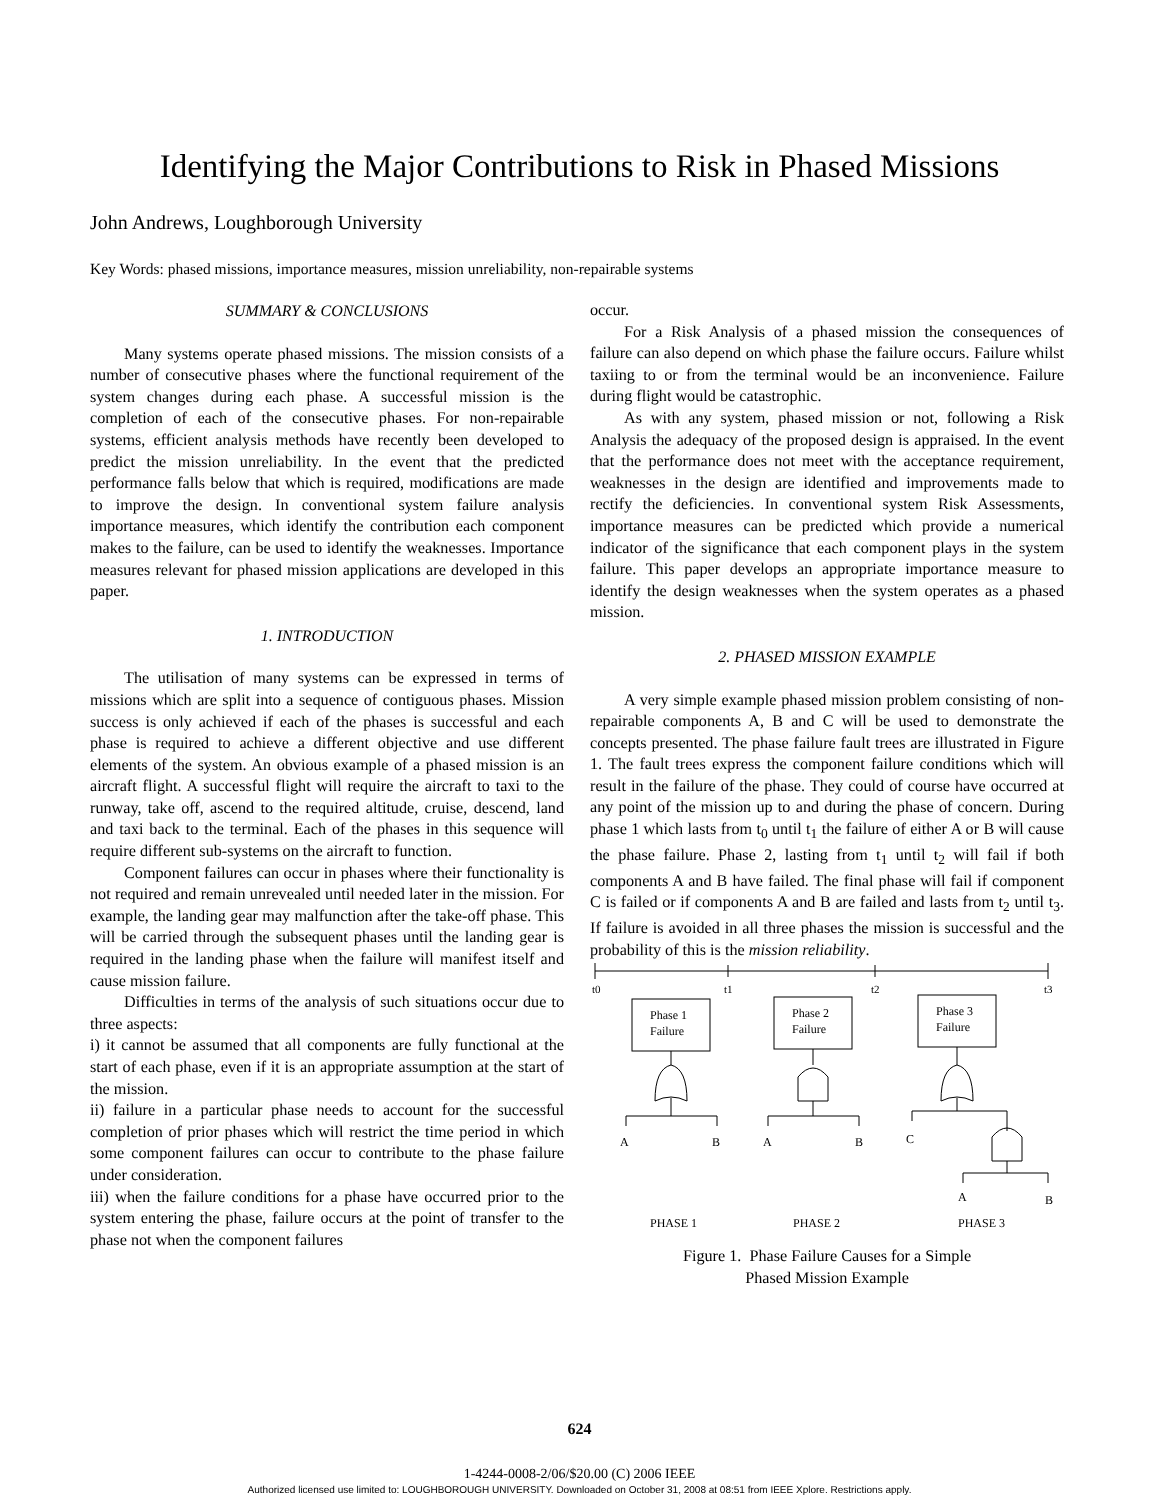Identifying the Major Contributions to Risk in Phased Missions
John Andrews, Loughborough University
Key Words: phased missions, importance measures, mission unreliability, non-repairable systems
SUMMARY & CONCLUSIONS
Many systems operate phased missions. The mission consists of a number of consecutive phases where the functional requirement of the system changes during each phase. A successful mission is the completion of each of the consecutive phases. For non-repairable systems, efficient analysis methods have recently been developed to predict the mission unreliability. In the event that the predicted performance falls below that which is required, modifications are made to improve the design. In conventional system failure analysis importance measures, which identify the contribution each component makes to the failure, can be used to identify the weaknesses. Importance measures relevant for phased mission applications are developed in this paper.
1. INTRODUCTION
The utilisation of many systems can be expressed in terms of missions which are split into a sequence of contiguous phases. Mission success is only achieved if each of the phases is successful and each phase is required to achieve a different objective and use different elements of the system. An obvious example of a phased mission is an aircraft flight. A successful flight will require the aircraft to taxi to the runway, take off, ascend to the required altitude, cruise, descend, land and taxi back to the terminal. Each of the phases in this sequence will require different sub-systems on the aircraft to function.
Component failures can occur in phases where their functionality is not required and remain unrevealed until needed later in the mission. For example, the landing gear may malfunction after the take-off phase. This will be carried through the subsequent phases until the landing gear is required in the landing phase when the failure will manifest itself and cause mission failure.
Difficulties in terms of the analysis of such situations occur due to three aspects:
i) it cannot be assumed that all components are fully functional at the start of each phase, even if it is an appropriate assumption at the start of the mission.
ii) failure in a particular phase needs to account for the successful completion of prior phases which will restrict the time period in which some component failures can occur to contribute to the phase failure under consideration.
iii) when the failure conditions for a phase have occurred prior to the system entering the phase, failure occurs at the point of transfer to the phase not when the component failures
occur.
For a Risk Analysis of a phased mission the consequences of failure can also depend on which phase the failure occurs. Failure whilst taxiing to or from the terminal would be an inconvenience. Failure during flight would be catastrophic.
As with any system, phased mission or not, following a Risk Analysis the adequacy of the proposed design is appraised. In the event that the performance does not meet with the acceptance requirement, weaknesses in the design are identified and improvements made to rectify the deficiencies. In conventional system Risk Assessments, importance measures can be predicted which provide a numerical indicator of the significance that each component plays in the system failure. This paper develops an appropriate importance measure to identify the design weaknesses when the system operates as a phased mission.
2. PHASED MISSION EXAMPLE
A very simple example phased mission problem consisting of non-repairable components A, B and C will be used to demonstrate the concepts presented. The phase failure fault trees are illustrated in Figure 1. The fault trees express the component failure conditions which will result in the failure of the phase. They could of course have occurred at any point of the mission up to and during the phase of concern. During phase 1 which lasts from t<sub>0</sub> until t<sub>1</sub> the failure of either A or B will cause the phase failure. Phase 2, lasting from t<sub>1</sub> until t<sub>2</sub> will fail if both components A and B have failed. The final phase will fail if component C is failed or if components A and B are failed and lasts from t<sub>2</sub> until t<sub>3</sub>. If failure is avoided in all three phases the mission is successful and the probability of this is the mission reliability.
t0
t1
t2
t3
Phase 1
Failure
Phase 2
Failure
Phase 3
Failure
A
B
A
B
C
A
B
PHASE 1
PHASE 2
PHASE 3
Figure 1. Phase Failure Causes for a Simple
Phased Mission Example
624
1-4244-0008-2/06/$20.00 (C) 2006 IEEE
Authorized licensed use limited to: LOUGHBOROUGH UNIVERSITY. Downloaded on October 31, 2008 at 08:51 from IEEE Xplore. Restrictions apply.